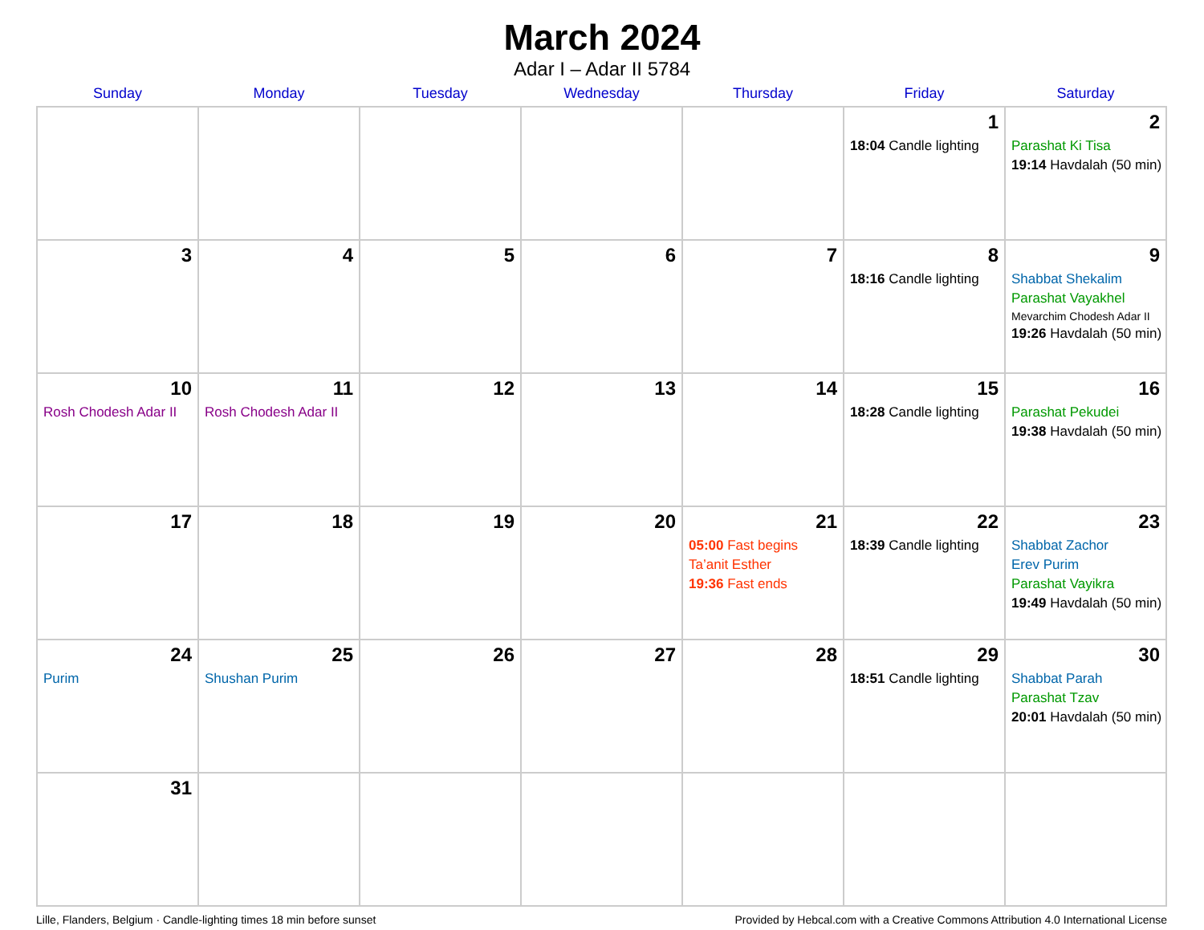March 2024
Adar I – Adar II 5784
| Sunday | Monday | Tuesday | Wednesday | Thursday | Friday | Saturday |
| --- | --- | --- | --- | --- | --- | --- |
| | | | | | 1 18:04 Candle lighting | 2 Parashat Ki Tisa 19:14 Havdalah (50 min) |
| 3 | 4 | 5 | 6 | 7 | 8 18:16 Candle lighting | 9 Shabbat Shekalim Parashat Vayakhel Mevarchim Chodesh Adar II 19:26 Havdalah (50 min) |
| 10 Rosh Chodesh Adar II | 11 Rosh Chodesh Adar II | 12 | 13 | 14 | 15 18:28 Candle lighting | 16 Parashat Pekudei 19:38 Havdalah (50 min) |
| 17 | 18 | 19 | 20 | 21 05:00 Fast begins Ta’anit Esther 19:36 Fast ends | 22 18:39 Candle lighting | 23 Shabbat Zachor Erev Purim Parashat Vayikra 19:49 Havdalah (50 min) |
| 24 Purim | 25 Shushan Purim | 26 | 27 | 28 | 29 18:51 Candle lighting | 30 Shabbat Parah Parashat Tzav 20:01 Havdalah (50 min) |
| 31 | | | | | | |
Lille, Flanders, Belgium · Candle-lighting times 18 min before sunset Provided by Hebcal.com with a Creative Commons Attribution 4.0 International License